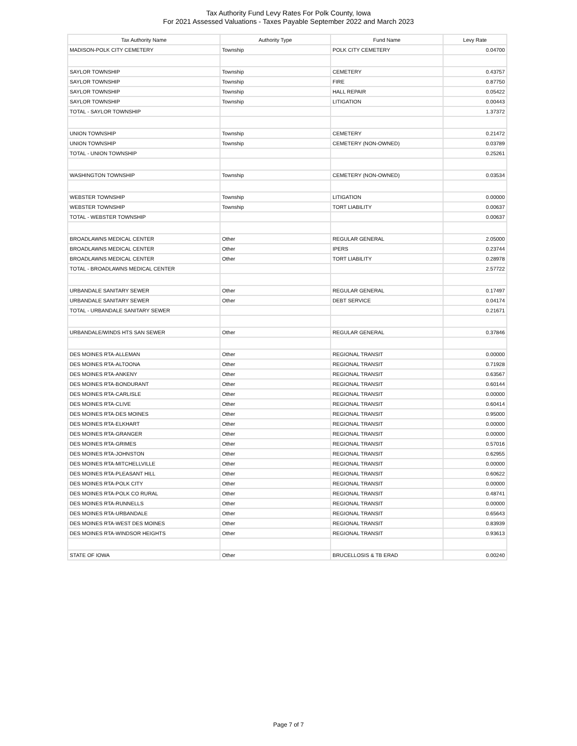Tax Authority Fund Levy Rates For Polk County, Iowa
For 2021 Assessed Valuations - Taxes Payable September 2022 and March 2023
| Tax Authority Name | Authority Type | Fund Name | Levy Rate |
| --- | --- | --- | --- |
| MADISON-POLK CITY CEMETERY | Township | POLK CITY CEMETERY | 0.04700 |
| SAYLOR TOWNSHIP | Township | CEMETERY | 0.43757 |
| SAYLOR TOWNSHIP | Township | FIRE | 0.87750 |
| SAYLOR TOWNSHIP | Township | HALL REPAIR | 0.05422 |
| SAYLOR TOWNSHIP | Township | LITIGATION | 0.00443 |
| TOTAL - SAYLOR TOWNSHIP | | | 1.37372 |
| UNION TOWNSHIP | Township | CEMETERY | 0.21472 |
| UNION TOWNSHIP | Township | CEMETERY (NON-OWNED) | 0.03789 |
| TOTAL - UNION TOWNSHIP | | | 0.25261 |
| WASHINGTON TOWNSHIP | Township | CEMETERY (NON-OWNED) | 0.03534 |
| WEBSTER TOWNSHIP | Township | LITIGATION | 0.00000 |
| WEBSTER TOWNSHIP | Township | TORT LIABILITY | 0.00637 |
| TOTAL - WEBSTER TOWNSHIP | | | 0.00637 |
| BROADLAWNS MEDICAL CENTER | Other | REGULAR GENERAL | 2.05000 |
| BROADLAWNS MEDICAL CENTER | Other | IPERS | 0.23744 |
| BROADLAWNS MEDICAL CENTER | Other | TORT LIABILITY | 0.28978 |
| TOTAL - BROADLAWNS MEDICAL CENTER | | | 2.57722 |
| URBANDALE SANITARY SEWER | Other | REGULAR GENERAL | 0.17497 |
| URBANDALE SANITARY SEWER | Other | DEBT SERVICE | 0.04174 |
| TOTAL - URBANDALE SANITARY SEWER | | | 0.21671 |
| URBANDALE/WINDS HTS SAN SEWER | Other | REGULAR GENERAL | 0.37846 |
| DES MOINES RTA-ALLEMAN | Other | REGIONAL TRANSIT | 0.00000 |
| DES MOINES RTA-ALTOONA | Other | REGIONAL TRANSIT | 0.71928 |
| DES MOINES RTA-ANKENY | Other | REGIONAL TRANSIT | 0.63567 |
| DES MOINES RTA-BONDURANT | Other | REGIONAL TRANSIT | 0.60144 |
| DES MOINES RTA-CARLISLE | Other | REGIONAL TRANSIT | 0.00000 |
| DES MOINES RTA-CLIVE | Other | REGIONAL TRANSIT | 0.60414 |
| DES MOINES RTA-DES MOINES | Other | REGIONAL TRANSIT | 0.95000 |
| DES MOINES RTA-ELKHART | Other | REGIONAL TRANSIT | 0.00000 |
| DES MOINES RTA-GRANGER | Other | REGIONAL TRANSIT | 0.00000 |
| DES MOINES RTA-GRIMES | Other | REGIONAL TRANSIT | 0.57016 |
| DES MOINES RTA-JOHNSTON | Other | REGIONAL TRANSIT | 0.62955 |
| DES MOINES RTA-MITCHELLVILLE | Other | REGIONAL TRANSIT | 0.00000 |
| DES MOINES RTA-PLEASANT HILL | Other | REGIONAL TRANSIT | 0.60622 |
| DES MOINES RTA-POLK CITY | Other | REGIONAL TRANSIT | 0.00000 |
| DES MOINES RTA-POLK CO RURAL | Other | REGIONAL TRANSIT | 0.48741 |
| DES MOINES RTA-RUNNELLS | Other | REGIONAL TRANSIT | 0.00000 |
| DES MOINES RTA-URBANDALE | Other | REGIONAL TRANSIT | 0.65643 |
| DES MOINES RTA-WEST DES MOINES | Other | REGIONAL TRANSIT | 0.83939 |
| DES MOINES RTA-WINDSOR HEIGHTS | Other | REGIONAL TRANSIT | 0.93613 |
| STATE OF IOWA | Other | BRUCELLOSIS & TB ERAD | 0.00240 |
Page 7 of 7